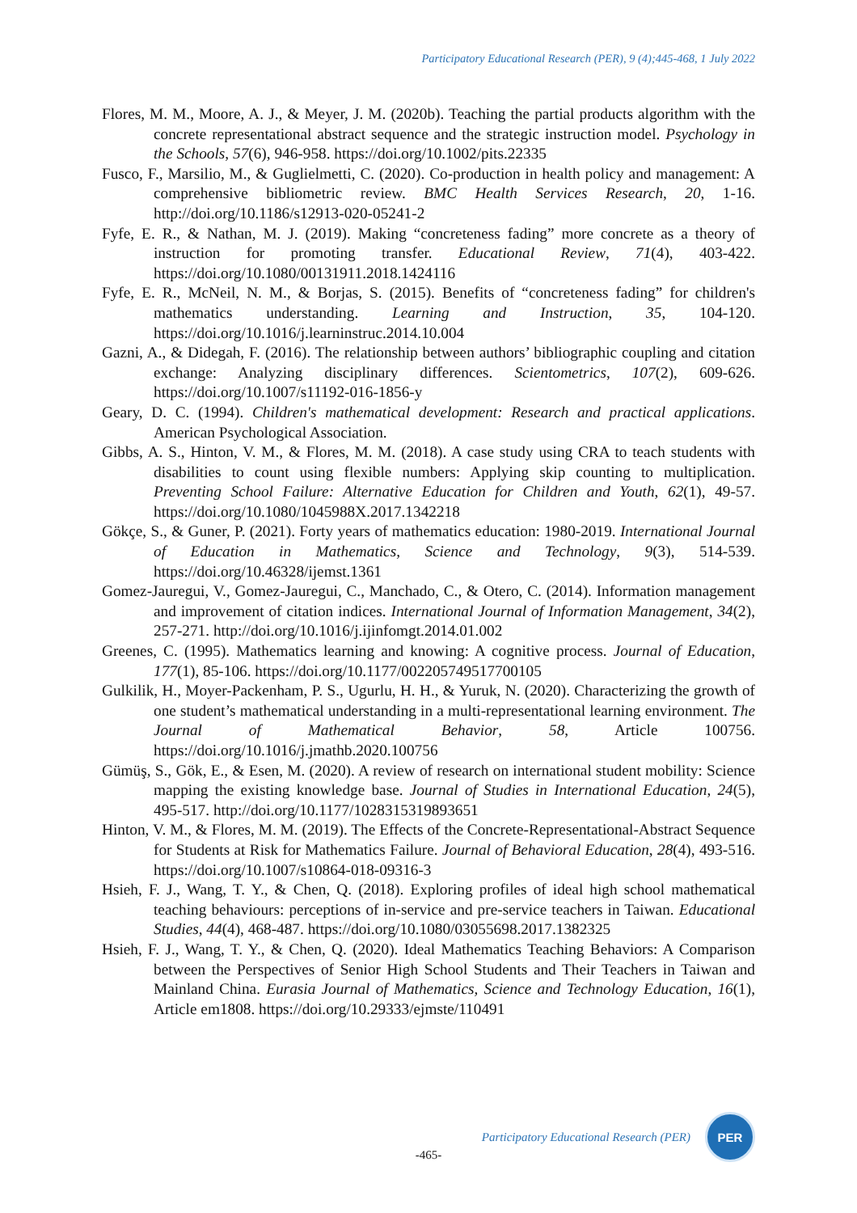Participatory Educational Research (PER), 9 (4);445-468, 1 July 2022
Flores, M. M., Moore, A. J., & Meyer, J. M. (2020b). Teaching the partial products algorithm with the concrete representational abstract sequence and the strategic instruction model. Psychology in the Schools, 57(6), 946-958. https://doi.org/10.1002/pits.22335
Fusco, F., Marsilio, M., & Guglielmetti, C. (2020). Co-production in health policy and management: A comprehensive bibliometric review. BMC Health Services Research, 20, 1-16. http://doi.org/10.1186/s12913-020-05241-2
Fyfe, E. R., & Nathan, M. J. (2019). Making “concreteness fading” more concrete as a theory of instruction for promoting transfer. Educational Review, 71(4), 403-422. https://doi.org/10.1080/00131911.2018.1424116
Fyfe, E. R., McNeil, N. M., & Borjas, S. (2015). Benefits of “concreteness fading” for children's mathematics understanding. Learning and Instruction, 35, 104-120. https://doi.org/10.1016/j.learninstruc.2014.10.004
Gazni, A., & Didegah, F. (2016). The relationship between authors’ bibliographic coupling and citation exchange: Analyzing disciplinary differences. Scientometrics, 107(2), 609-626. https://doi.org/10.1007/s11192-016-1856-y
Geary, D. C. (1994). Children's mathematical development: Research and practical applications. American Psychological Association.
Gibbs, A. S., Hinton, V. M., & Flores, M. M. (2018). A case study using CRA to teach students with disabilities to count using flexible numbers: Applying skip counting to multiplication. Preventing School Failure: Alternative Education for Children and Youth, 62(1), 49-57. https://doi.org/10.1080/1045988X.2017.1342218
Gökçe, S., & Guner, P. (2021). Forty years of mathematics education: 1980-2019. International Journal of Education in Mathematics, Science and Technology, 9(3), 514-539. https://doi.org/10.46328/ijemst.1361
Gomez-Jauregui, V., Gomez-Jauregui, C., Manchado, C., & Otero, C. (2014). Information management and improvement of citation indices. International Journal of Information Management, 34(2), 257-271. http://doi.org/10.1016/j.ijinfomgt.2014.01.002
Greenes, C. (1995). Mathematics learning and knowing: A cognitive process. Journal of Education, 177(1), 85-106. https://doi.org/10.1177/002205749517700105
Gulkilik, H., Moyer-Packenham, P. S., Ugurlu, H. H., & Yuruk, N. (2020). Characterizing the growth of one student’s mathematical understanding in a multi-representational learning environment. The Journal of Mathematical Behavior, 58, Article 100756. https://doi.org/10.1016/j.jmathb.2020.100756
Gümüş, S., Gök, E., & Esen, M. (2020). A review of research on international student mobility: Science mapping the existing knowledge base. Journal of Studies in International Education, 24(5), 495-517. http://doi.org/10.1177/1028315319893651
Hinton, V. M., & Flores, M. M. (2019). The Effects of the Concrete-Representational-Abstract Sequence for Students at Risk for Mathematics Failure. Journal of Behavioral Education, 28(4), 493-516. https://doi.org/10.1007/s10864-018-09316-3
Hsieh, F. J., Wang, T. Y., & Chen, Q. (2018). Exploring profiles of ideal high school mathematical teaching behaviours: perceptions of in-service and pre-service teachers in Taiwan. Educational Studies, 44(4), 468-487. https://doi.org/10.1080/03055698.2017.1382325
Hsieh, F. J., Wang, T. Y., & Chen, Q. (2020). Ideal Mathematics Teaching Behaviors: A Comparison between the Perspectives of Senior High School Students and Their Teachers in Taiwan and Mainland China. Eurasia Journal of Mathematics, Science and Technology Education, 16(1), Article em1808. https://doi.org/10.29333/ejmste/110491
Participatory Educational Research (PER)
PER
-465-